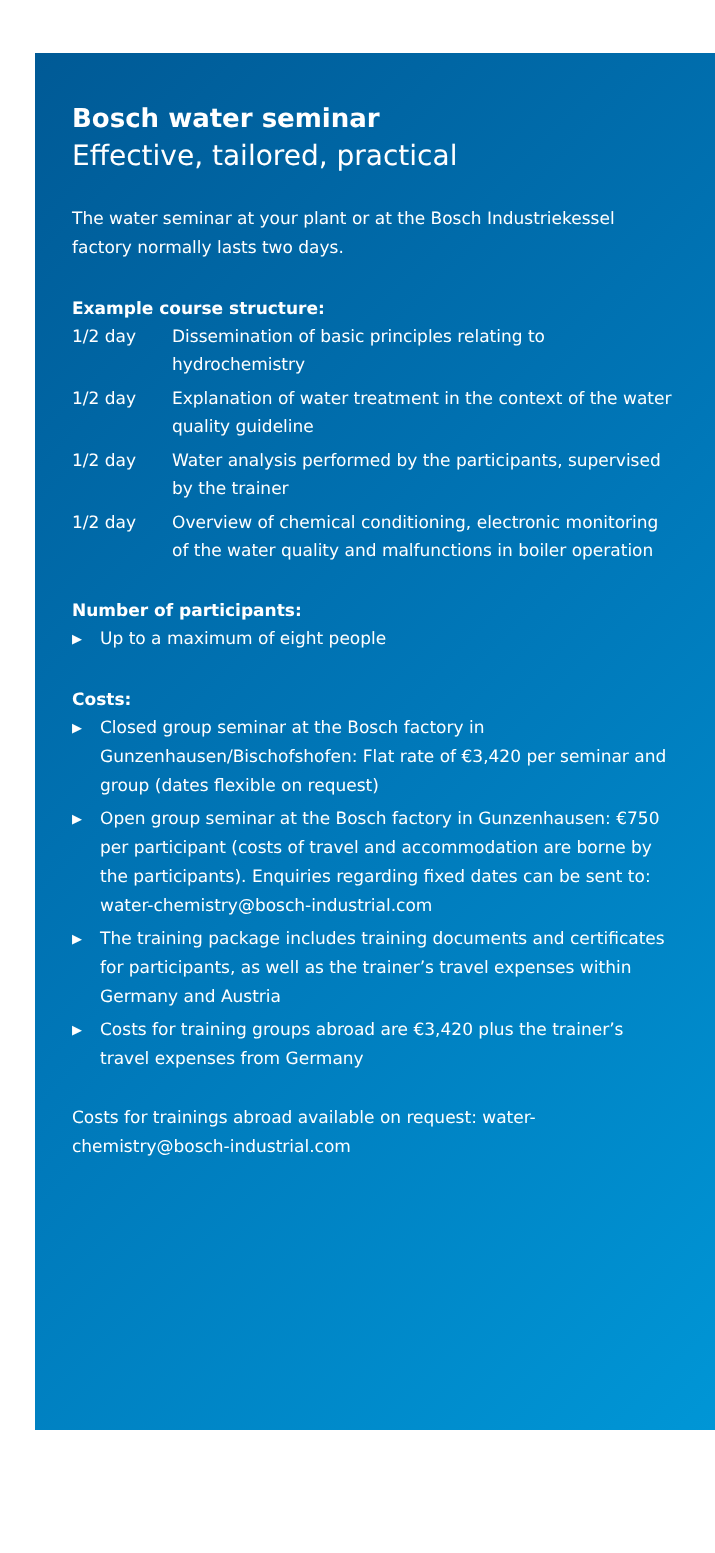Bosch water seminar
Effective, tailored, practical
The water seminar at your plant or at the Bosch Industriekessel factory normally lasts two days.
Example course structure:
1/2 day Dissemination of basic principles relating to hydrochemistry
1/2 day Explanation of water treatment in the context of the water quality guideline
1/2 day Water analysis performed by the participants, supervised by the trainer
1/2 day Overview of chemical conditioning, electronic monitoring of the water quality and malfunctions in boiler operation
Number of participants:
▶ Up to a maximum of eight people
Costs:
▶ Closed group seminar at the Bosch factory in Gunzenhausen/Bischofshofen: Flat rate of €3,420 per seminar and group (dates flexible on request)
▶ Open group seminar at the Bosch factory in Gunzenhausen: €750 per participant (costs of travel and accommodation are borne by the participants). Enquiries regarding fixed dates can be sent to: water-chemistry@bosch-industrial.com
▶ The training package includes training documents and certificates for participants, as well as the trainer’s travel expenses within Germany and Austria
▶ Costs for training groups abroad are €3,420 plus the trainer’s travel expenses from Germany
Costs for trainings abroad available on request: water-chemistry@bosch-industrial.com